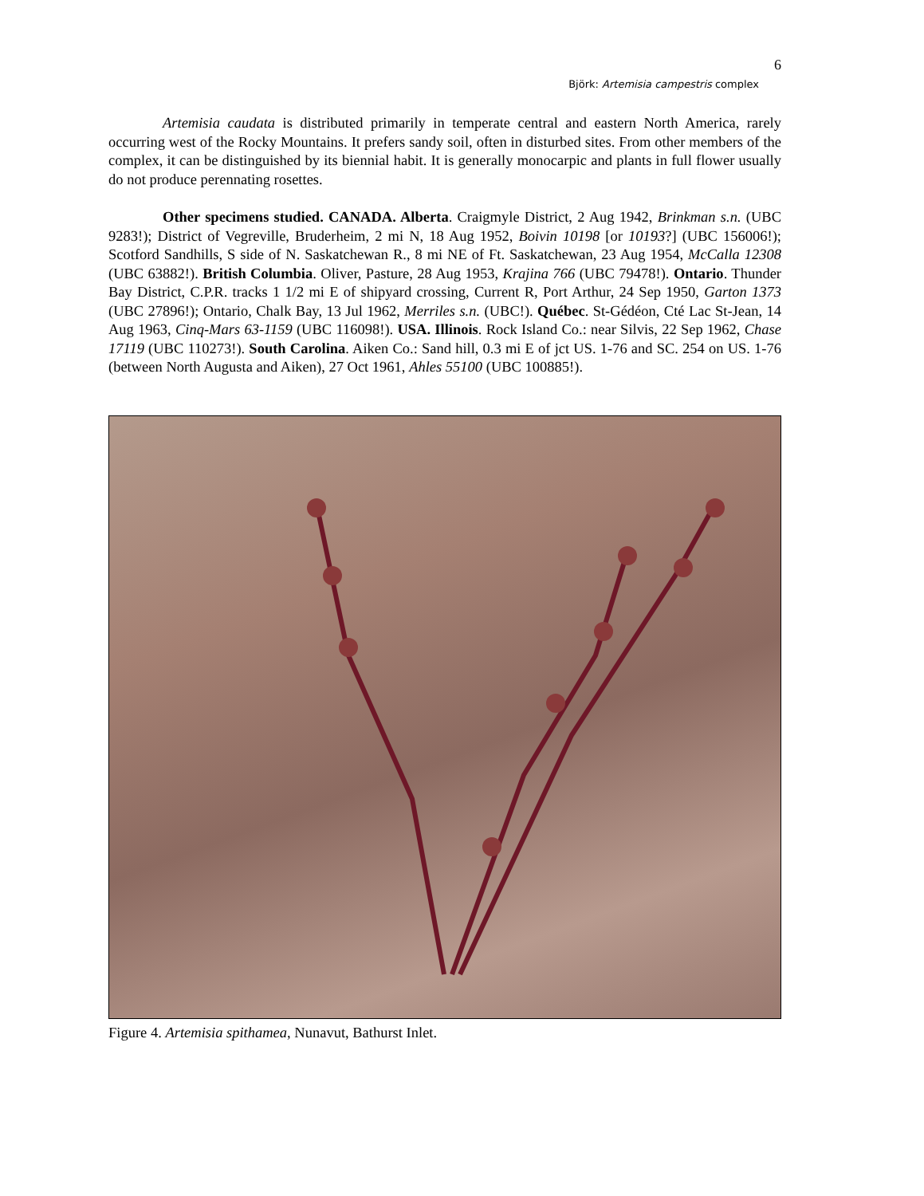6
Björk: Artemisia campestris complex
Artemisia caudata is distributed primarily in temperate central and eastern North America, rarely occurring west of the Rocky Mountains. It prefers sandy soil, often in disturbed sites. From other members of the complex, it can be distinguished by its biennial habit. It is generally monocarpic and plants in full flower usually do not produce perennating rosettes.
Other specimens studied. CANADA. Alberta. Craigmyle District, 2 Aug 1942, Brinkman s.n. (UBC 9283!); District of Vegreville, Bruderheim, 2 mi N, 18 Aug 1952, Boivin 10198 [or 10193?] (UBC 156006!); Scotford Sandhills, S side of N. Saskatchewan R., 8 mi NE of Ft. Saskatchewan, 23 Aug 1954, McCalla 12308 (UBC 63882!). British Columbia. Oliver, Pasture, 28 Aug 1953, Krajina 766 (UBC 79478!). Ontario. Thunder Bay District, C.P.R. tracks 1 1/2 mi E of shipyard crossing, Current R, Port Arthur, 24 Sep 1950, Garton 1373 (UBC 27896!); Ontario, Chalk Bay, 13 Jul 1962, Merriles s.n. (UBC!). Québec. St-Gédéon, Cté Lac St-Jean, 14 Aug 1963, Cinq-Mars 63-1159 (UBC 116098!). USA. Illinois. Rock Island Co.: near Silvis, 22 Sep 1962, Chase 17119 (UBC 110273!). South Carolina. Aiken Co.: Sand hill, 0.3 mi E of jct US. 1-76 and SC. 254 on US. 1-76 (between North Augusta and Aiken), 27 Oct 1961, Ahles 55100 (UBC 100885!).
Figure 4. Artemisia spithamea, Nunavut, Bathurst Inlet.